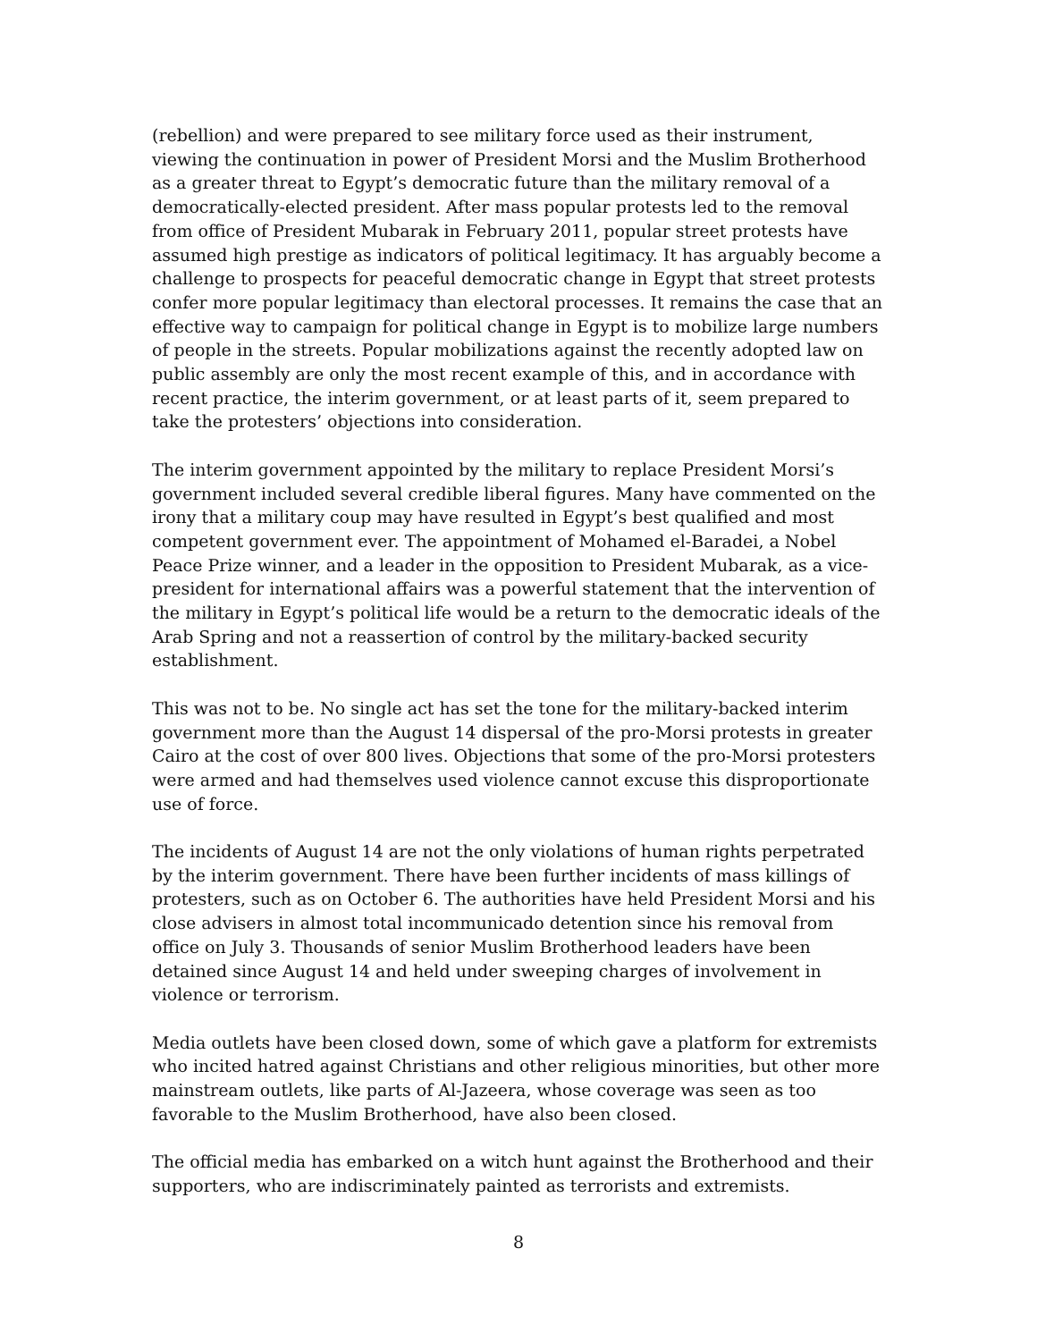(rebellion) and were prepared to see military force used as their instrument, viewing the continuation in power of President Morsi and the Muslim Brotherhood as a greater threat to Egypt’s democratic future than the military removal of a democratically-elected president. After mass popular protests led to the removal from office of President Mubarak in February 2011, popular street protests have assumed high prestige as indicators of political legitimacy. It has arguably become a challenge to prospects for peaceful democratic change in Egypt that street protests confer more popular legitimacy than electoral processes. It remains the case that an effective way to campaign for political change in Egypt is to mobilize large numbers of people in the streets. Popular mobilizations against the recently adopted law on public assembly are only the most recent example of this, and in accordance with recent practice, the interim government, or at least parts of it, seem prepared to take the protesters’ objections into consideration.
The interim government appointed by the military to replace President Morsi’s government included several credible liberal figures. Many have commented on the irony that a military coup may have resulted in Egypt’s best qualified and most competent government ever. The appointment of Mohamed el-Baradei, a Nobel Peace Prize winner, and a leader in the opposition to President Mubarak, as a vice-president for international affairs was a powerful statement that the intervention of the military in Egypt’s political life would be a return to the democratic ideals of the Arab Spring and not a reassertion of control by the military-backed security establishment.
This was not to be. No single act has set the tone for the military-backed interim government more than the August 14 dispersal of the pro-Morsi protests in greater Cairo at the cost of over 800 lives. Objections that some of the pro-Morsi protesters were armed and had themselves used violence cannot excuse this disproportionate use of force.
The incidents of August 14 are not the only violations of human rights perpetrated by the interim government. There have been further incidents of mass killings of protesters, such as on October 6. The authorities have held President Morsi and his close advisers in almost total incommunicado detention since his removal from office on July 3. Thousands of senior Muslim Brotherhood leaders have been detained since August 14 and held under sweeping charges of involvement in violence or terrorism.
Media outlets have been closed down, some of which gave a platform for extremists who incited hatred against Christians and other religious minorities, but other more mainstream outlets, like parts of Al-Jazeera, whose coverage was seen as too favorable to the Muslim Brotherhood, have also been closed.
The official media has embarked on a witch hunt against the Brotherhood and their supporters, who are indiscriminately painted as terrorists and extremists.
8